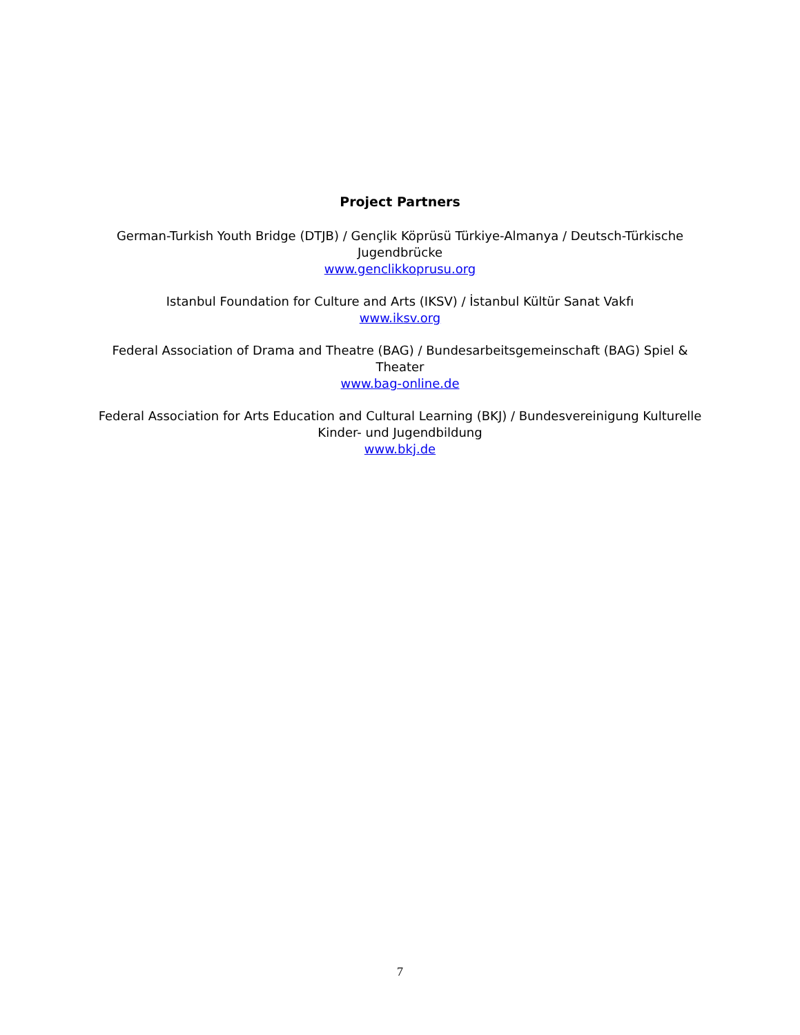Project Partners
German-Turkish Youth Bridge (DTJB) / Gençlik Köprüsü Türkiye-Almanya / Deutsch-Türkische Jugendbrücke
www.genclikkoprusu.org
Istanbul Foundation for Culture and Arts (IKSV) / İstanbul Kültür Sanat Vakfı
www.iksv.org
Federal Association of Drama and Theatre (BAG) / Bundesarbeitsgemeinschaft (BAG) Spiel & Theater
www.bag-online.de
Federal Association for Arts Education and Cultural Learning (BKJ) / Bundesvereinigung Kulturelle Kinder- und Jugendbildung
www.bkj.de
7